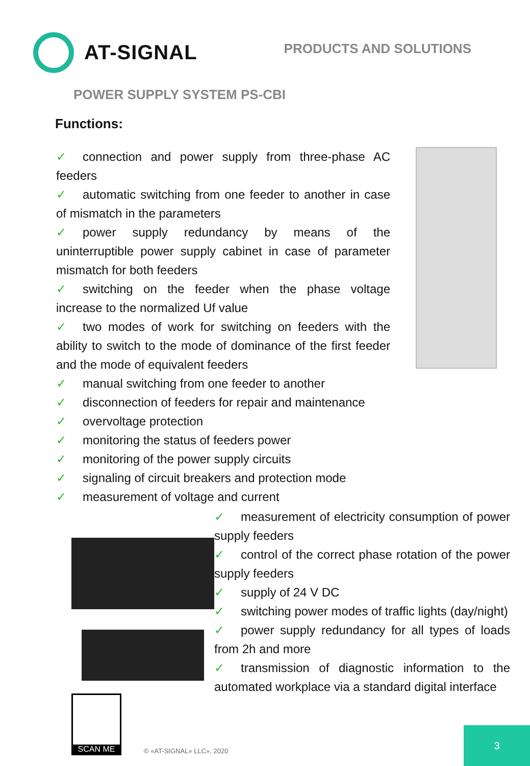AT-SIGNAL
PRODUCTS AND SOLUTIONS
POWER SUPPLY SYSTEM PS-CBI
Functions:
✓ connection and power supply from three-phase AC feeders
✓ automatic switching from one feeder to another in case of mismatch in the parameters
✓ power supply redundancy by means of the uninterruptible power supply cabinet in case of parameter mismatch for both feeders
✓ switching on the feeder when the phase voltage increase to the normalized Uf value
✓ two modes of work for switching on feeders with the ability to switch to the mode of dominance of the first feeder and the mode of equivalent feeders
✓ manual switching from one feeder to another
✓ disconnection of feeders for repair and maintenance
✓ overvoltage protection
✓ monitoring the status of feeders power
✓ monitoring of the power supply circuits
✓ signaling of circuit breakers and protection mode
✓ measurement of voltage and current
SCAN ME
✓ measurement of electricity consumption of power supply feeders
✓ control of the correct phase rotation of the power supply feeders
✓ supply of 24 V DC
✓ switching power modes of traffic lights (day/night)
✓ power supply redundancy for all types of loads from 2h and more
✓ transmission of diagnostic information to the automated workplace via a standard digital interface
© «AT-SIGNAL» LLC», 2020
3